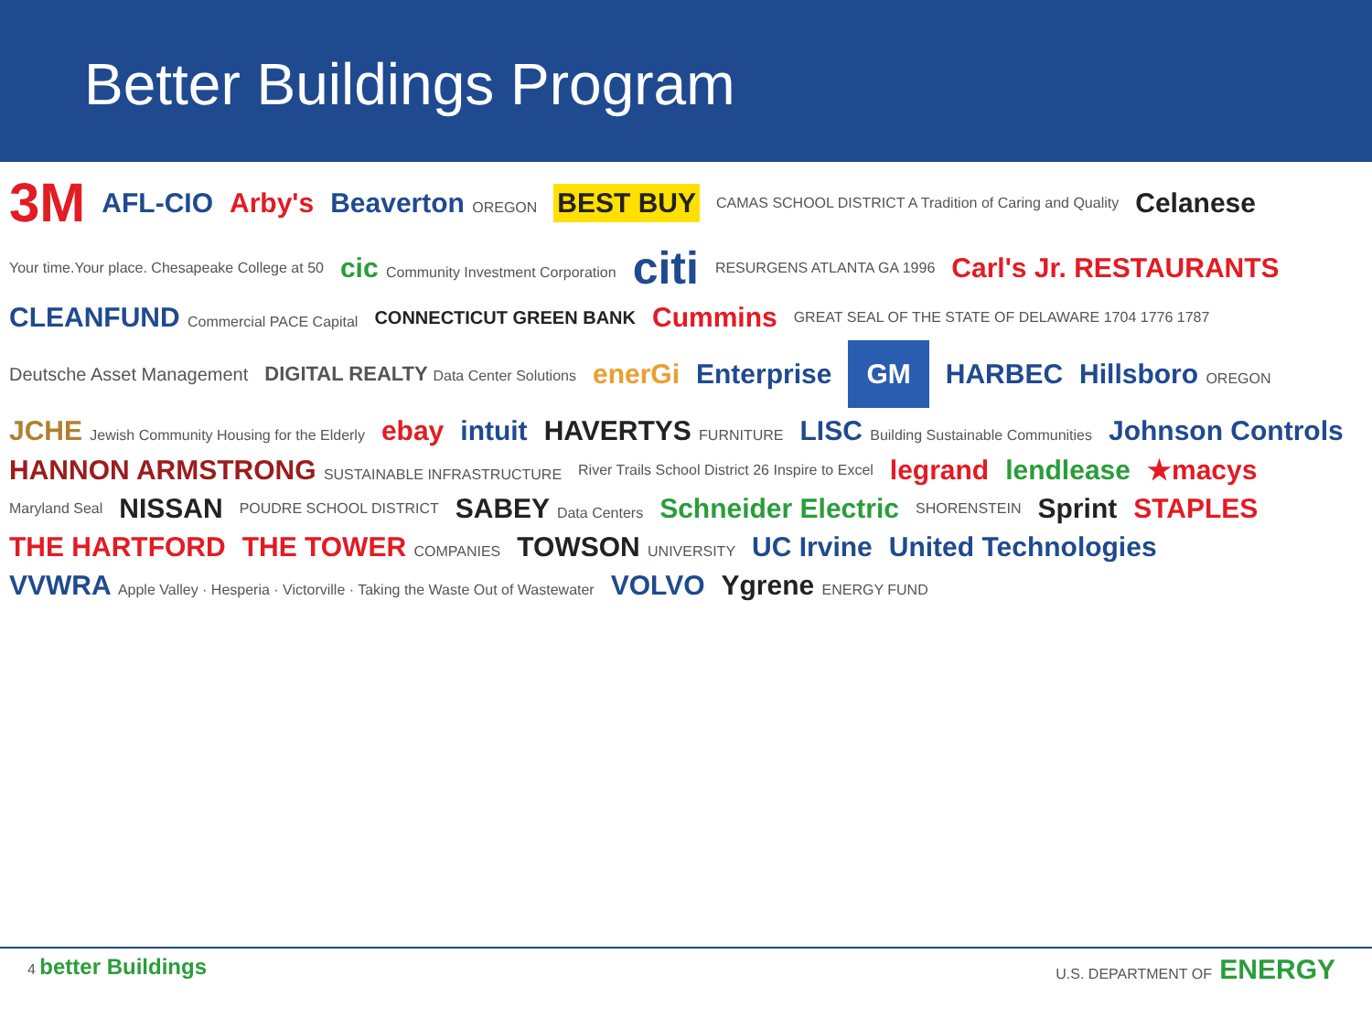Better Buildings Program
3M AFL-CIO Arby's Beaverton OREGON BEST BUY CAMAS SCHOOL DISTRICT A Tradition of Caring and Quality Celanese Your time.Your place. Chesapeake College at 50 cic Community Investment Corporation citi RESURGENS ATLANTA GA 1996 Carl's Jr. RESTAURANTS CLEANFUND Commercial PACE Capital CONNECTICUT GREEN BANK Cummins GREAT SEAL OF THE STATE OF DELAWARE 1704 1776 1787 Deutsche Asset Management DIGITAL REALTY Data Center Solutions enerGi Enterprise GM HARBEC Hillsboro OREGON JCHE Jewish Community Housing for the Elderly ebay intuit HAVERTYS FURNITURE LISC Building Sustainable Communities Johnson Controls HANNON ARMSTRONG SUSTAINABLE INFRASTRUCTURE River Trails School District 26 Inspire to Excel legrand lendlease ★macys Maryland Seal NISSAN POUDRE SCHOOL DISTRICT SABEY Data Centers Schneider Electric SHORENSTEIN Sprint STAPLES THE HARTFORD THE TOWER COMPANIES TOWSON UNIVERSITY UC Irvine United Technologies VVWRA Apple Valley · Hesperia · Victorville · Taking the Waste Out of Wastewater VOLVO Ygrene ENERGY FUND
4 better Buildings U.S. DEPARTMENT OF ENERGY